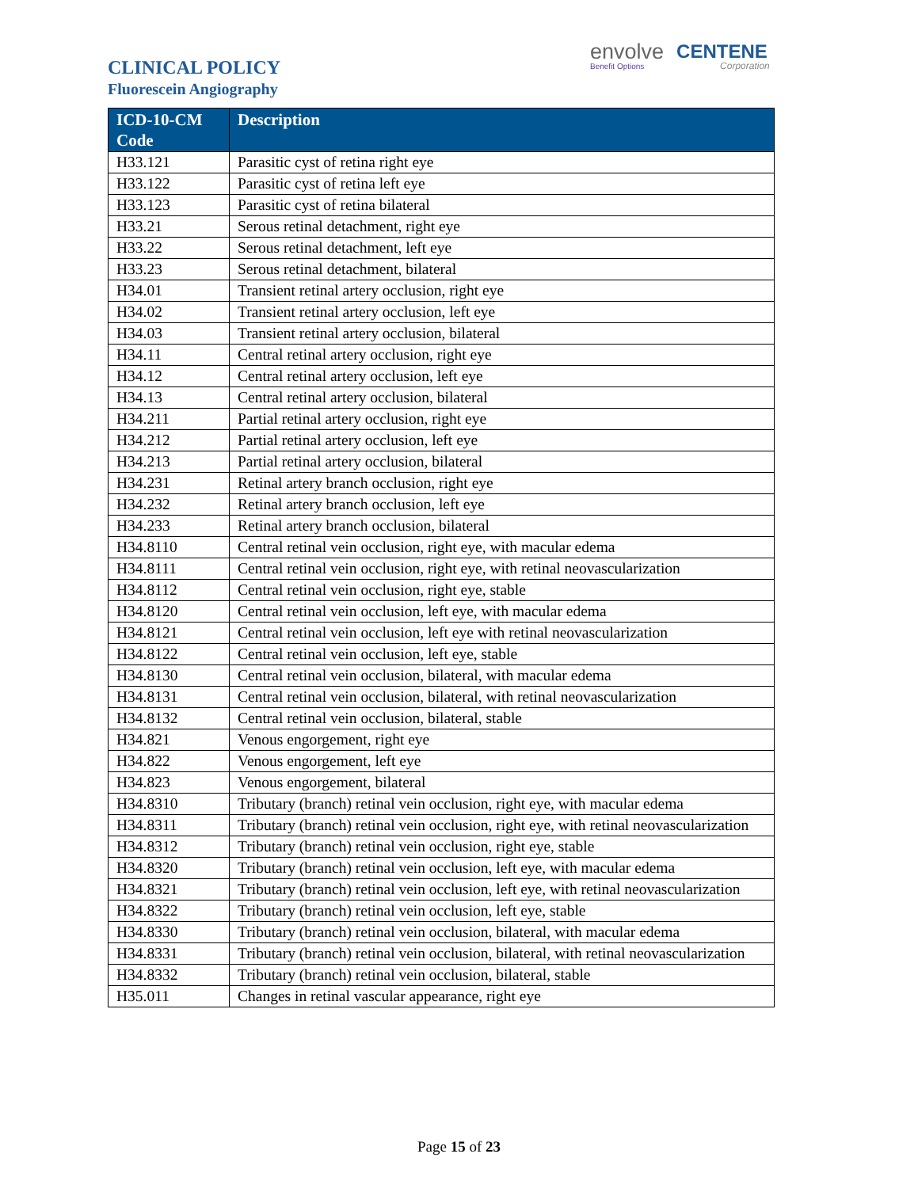CLINICAL POLICY
Fluorescein Angiography
envolve
Benefit Options
CENTENE
Corporation
| ICD-10-CM Code | Description |
| --- | --- |
| H33.121 | Parasitic cyst of retina right eye |
| H33.122 | Parasitic cyst of retina left eye |
| H33.123 | Parasitic cyst of retina bilateral |
| H33.21 | Serous retinal detachment, right eye |
| H33.22 | Serous retinal detachment, left eye |
| H33.23 | Serous retinal detachment, bilateral |
| H34.01 | Transient retinal artery occlusion, right eye |
| H34.02 | Transient retinal artery occlusion, left eye |
| H34.03 | Transient retinal artery occlusion, bilateral |
| H34.11 | Central retinal artery occlusion, right eye |
| H34.12 | Central retinal artery occlusion, left eye |
| H34.13 | Central retinal artery occlusion, bilateral |
| H34.211 | Partial retinal artery occlusion, right eye |
| H34.212 | Partial retinal artery occlusion, left eye |
| H34.213 | Partial retinal artery occlusion, bilateral |
| H34.231 | Retinal artery branch occlusion, right eye |
| H34.232 | Retinal artery branch occlusion, left eye |
| H34.233 | Retinal artery branch occlusion, bilateral |
| H34.8110 | Central retinal vein occlusion, right eye, with macular edema |
| H34.8111 | Central retinal vein occlusion, right eye, with retinal neovascularization |
| H34.8112 | Central retinal vein occlusion, right eye, stable |
| H34.8120 | Central retinal vein occlusion, left eye, with macular edema |
| H34.8121 | Central retinal vein occlusion, left eye with retinal neovascularization |
| H34.8122 | Central retinal vein occlusion, left eye, stable |
| H34.8130 | Central retinal vein occlusion, bilateral, with macular edema |
| H34.8131 | Central retinal vein occlusion, bilateral, with retinal neovascularization |
| H34.8132 | Central retinal vein occlusion, bilateral, stable |
| H34.821 | Venous engorgement, right eye |
| H34.822 | Venous engorgement, left eye |
| H34.823 | Venous engorgement, bilateral |
| H34.8310 | Tributary (branch) retinal vein occlusion, right eye, with macular edema |
| H34.8311 | Tributary (branch) retinal vein occlusion, right eye, with retinal neovascularization |
| H34.8312 | Tributary (branch) retinal vein occlusion, right eye, stable |
| H34.8320 | Tributary (branch) retinal vein occlusion, left eye, with macular edema |
| H34.8321 | Tributary (branch) retinal vein occlusion, left eye, with retinal neovascularization |
| H34.8322 | Tributary (branch) retinal vein occlusion, left eye, stable |
| H34.8330 | Tributary (branch) retinal vein occlusion, bilateral, with macular edema |
| H34.8331 | Tributary (branch) retinal vein occlusion, bilateral, with retinal neovascularization |
| H34.8332 | Tributary (branch) retinal vein occlusion, bilateral, stable |
| H35.011 | Changes in retinal vascular appearance, right eye |
Page 15 of 23